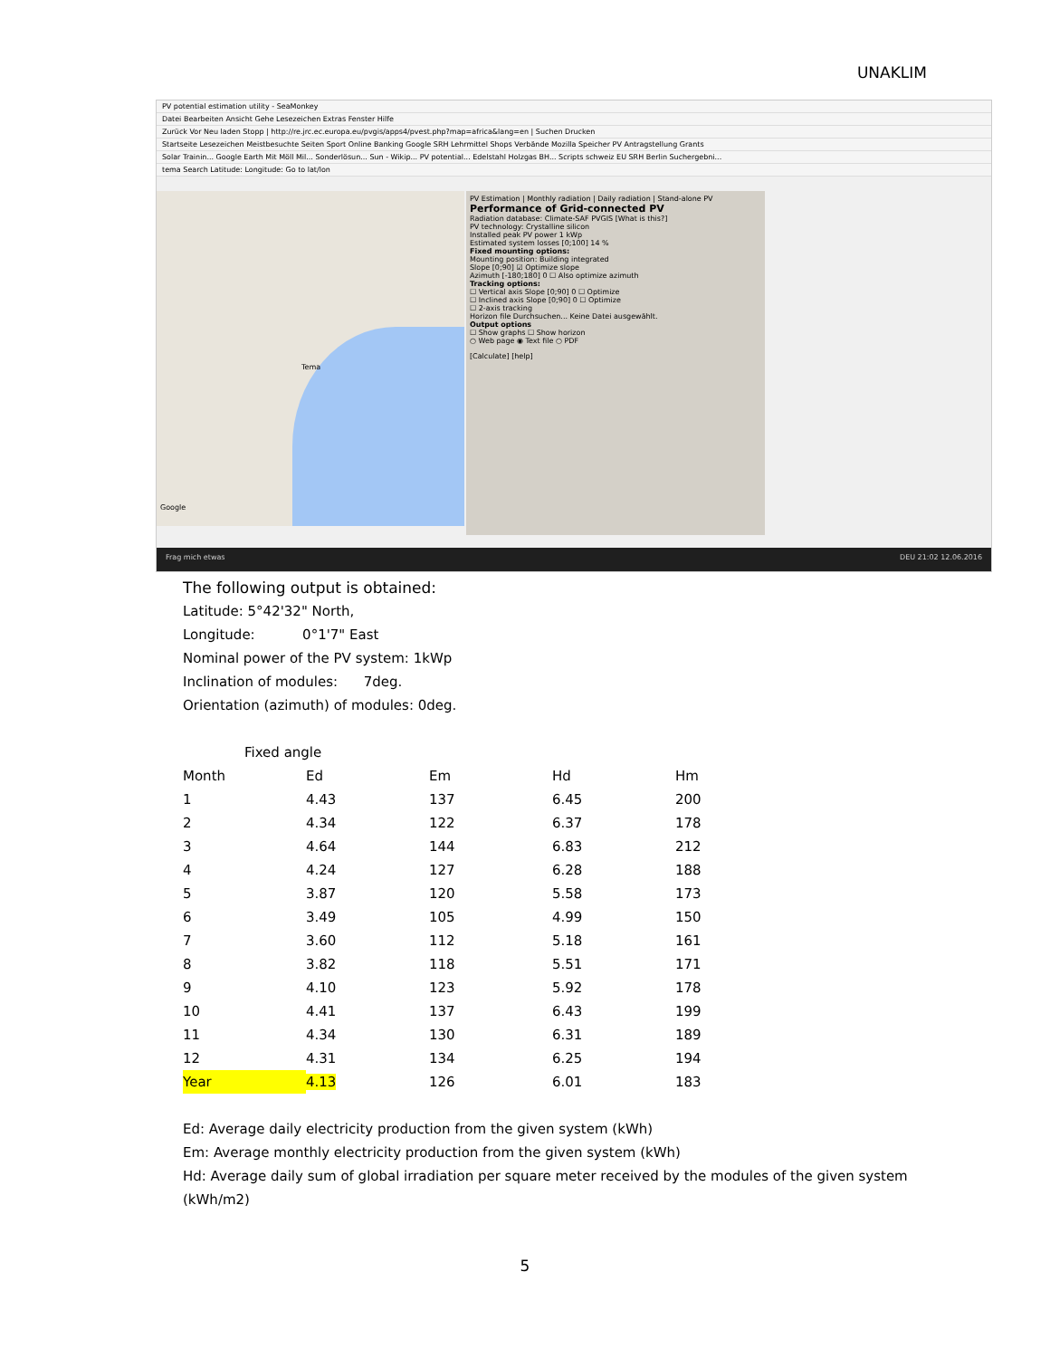UNAKLIM
PV potential estimation utility - SeaMonkey
Datei Bearbeiten Ansicht Gehe Lesezeichen Extras Fenster Hilfe
Zurück Vor Neu laden Stopp | http://re.jrc.ec.europa.eu/pvgis/apps4/pvest.php?map=africa&lang=en | Suchen Drucken
Startseite Lesezeichen Meistbesuchte Seiten Sport Online Banking Google SRH Lehrmittel Shops Verbände Mozilla Speicher PV Antragstellung Grants
Solar Trainin... Google Earth Mit Möll Mil... Sonderlösun... Sun - Wikip... PV potential... Edelstahl Holzgas BH... Scripts schweiz EU SRH Berlin Suchergebni...
tema Search Latitude: Longitude: Go to lat/lon
Tema
Google
PV Estimation | Monthly radiation | Daily radiation | Stand-alone PV
Performance of Grid-connected PV
Radiation database: Climate-SAF PVGIS [What is this?]
PV technology: Crystalline silicon
Installed peak PV power 1 kWp
Estimated system losses [0;100] 14 %
Fixed mounting options:
Mounting position: Building integrated
Slope [0;90] ☑ Optimize slope
Azimuth [-180;180] 0 ☐ Also optimize azimuth
Tracking options:
☐ Vertical axis Slope [0;90] 0 ☐ Optimize
☐ Inclined axis Slope [0;90] 0 ☐ Optimize
☐ 2-axis tracking
Horizon file Durchsuchen... Keine Datei ausgewählt.
Output options
☐ Show graphs ☐ Show horizon
○ Web page ◉ Text file ○ PDF
[Calculate] [help]
Frag mich etwas DEU 21:02 12.06.2016
The following output is obtained:
Latitude: 5°42'32" North,
Longitude: 0°1'7" East
Nominal power of the PV system: 1kWp
Inclination of modules: 7deg.
Orientation (azimuth) of modules: 0deg.
Fixed angle
| Month | Ed | Em | Hd | Hm |
| --- | --- | --- | --- | --- |
| 1 | 4.43 | 137 | 6.45 | 200 |
| 2 | 4.34 | 122 | 6.37 | 178 |
| 3 | 4.64 | 144 | 6.83 | 212 |
| 4 | 4.24 | 127 | 6.28 | 188 |
| 5 | 3.87 | 120 | 5.58 | 173 |
| 6 | 3.49 | 105 | 4.99 | 150 |
| 7 | 3.60 | 112 | 5.18 | 161 |
| 8 | 3.82 | 118 | 5.51 | 171 |
| 9 | 4.10 | 123 | 5.92 | 178 |
| 10 | 4.41 | 137 | 6.43 | 199 |
| 11 | 4.34 | 130 | 6.31 | 189 |
| 12 | 4.31 | 134 | 6.25 | 194 |
| Year | 4.13 | 126 | 6.01 | 183 |
Ed: Average daily electricity production from the given system (kWh)
Em: Average monthly electricity production from the given system (kWh)
Hd: Average daily sum of global irradiation per square meter received by the modules of the given system (kWh/m2)
5